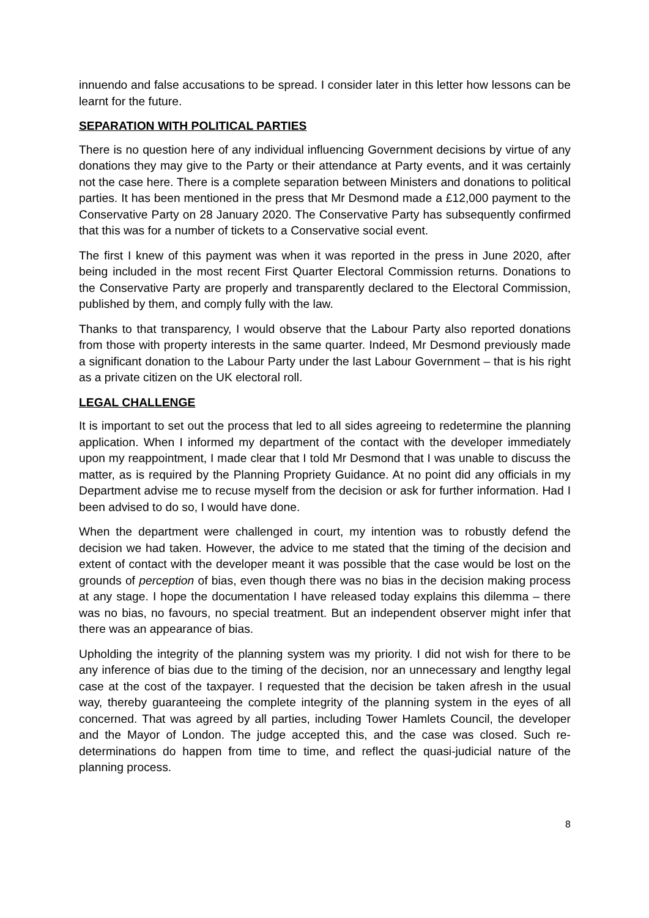innuendo and false accusations to be spread. I consider later in this letter how lessons can be learnt for the future.
SEPARATION WITH POLITICAL PARTIES
There is no question here of any individual influencing Government decisions by virtue of any donations they may give to the Party or their attendance at Party events, and it was certainly not the case here. There is a complete separation between Ministers and donations to political parties. It has been mentioned in the press that Mr Desmond made a £12,000 payment to the Conservative Party on 28 January 2020. The Conservative Party has subsequently confirmed that this was for a number of tickets to a Conservative social event.
The first I knew of this payment was when it was reported in the press in June 2020, after being included in the most recent First Quarter Electoral Commission returns. Donations to the Conservative Party are properly and transparently declared to the Electoral Commission, published by them, and comply fully with the law.
Thanks to that transparency, I would observe that the Labour Party also reported donations from those with property interests in the same quarter. Indeed, Mr Desmond previously made a significant donation to the Labour Party under the last Labour Government – that is his right as a private citizen on the UK electoral roll.
LEGAL CHALLENGE
It is important to set out the process that led to all sides agreeing to redetermine the planning application. When I informed my department of the contact with the developer immediately upon my reappointment, I made clear that I told Mr Desmond that I was unable to discuss the matter, as is required by the Planning Propriety Guidance. At no point did any officials in my Department advise me to recuse myself from the decision or ask for further information. Had I been advised to do so, I would have done.
When the department were challenged in court, my intention was to robustly defend the decision we had taken. However, the advice to me stated that the timing of the decision and extent of contact with the developer meant it was possible that the case would be lost on the grounds of perception of bias, even though there was no bias in the decision making process at any stage. I hope the documentation I have released today explains this dilemma – there was no bias, no favours, no special treatment. But an independent observer might infer that there was an appearance of bias.
Upholding the integrity of the planning system was my priority. I did not wish for there to be any inference of bias due to the timing of the decision, nor an unnecessary and lengthy legal case at the cost of the taxpayer. I requested that the decision be taken afresh in the usual way, thereby guaranteeing the complete integrity of the planning system in the eyes of all concerned. That was agreed by all parties, including Tower Hamlets Council, the developer and the Mayor of London. The judge accepted this, and the case was closed. Such re-determinations do happen from time to time, and reflect the quasi-judicial nature of the planning process.
8